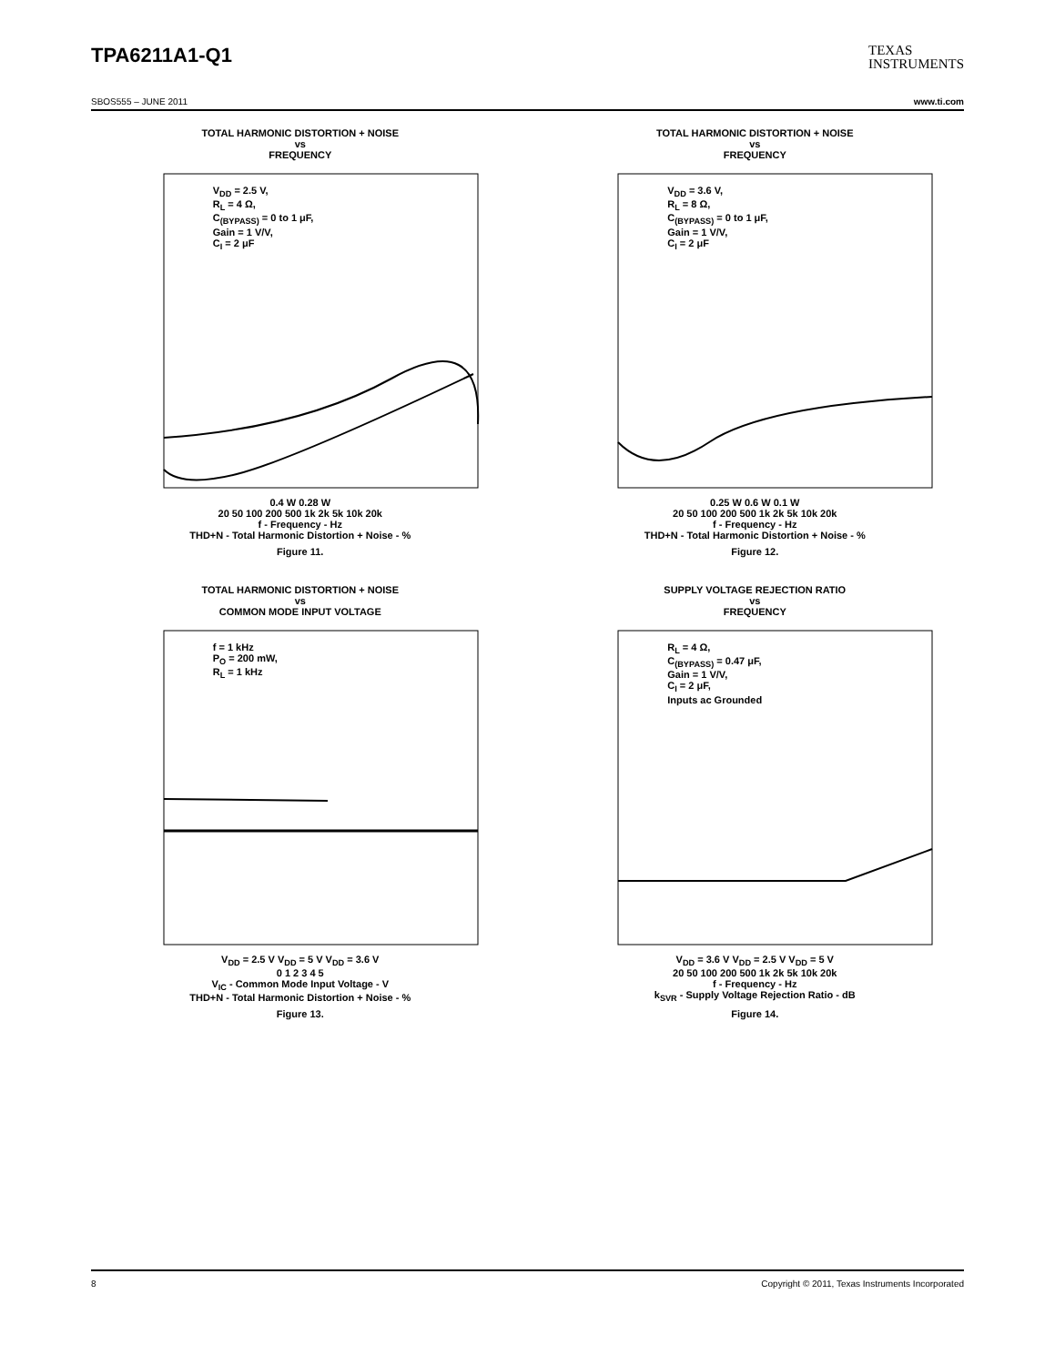TPA6211A1-Q1
TEXAS
INSTRUMENTS
SBOS555 – JUNE 2011 www.ti.com
TOTAL HARMONIC DISTORTION + NOISE
vs
FREQUENCY
V<sub>DD</sub> = 2.5 V,
R<sub>L</sub> = 4 Ω,
C<sub>(BYPASS)</sub> = 0 to 1 μF,
Gain = 1 V/V,
C<sub>I</sub> = 2 μF
0.4 W 0.28 W
20 50 100 200 500 1k 2k 5k 10k 20k
f - Frequency - Hz
THD+N - Total Harmonic Distortion + Noise - %
Figure 11.
TOTAL HARMONIC DISTORTION + NOISE
vs
FREQUENCY
V<sub>DD</sub> = 3.6 V,
R<sub>L</sub> = 8 Ω,
C<sub>(BYPASS)</sub> = 0 to 1 μF,
Gain = 1 V/V,
C<sub>I</sub> = 2 μF
0.25 W 0.6 W 0.1 W
20 50 100 200 500 1k 2k 5k 10k 20k
f - Frequency - Hz
THD+N - Total Harmonic Distortion + Noise - %
Figure 12.
TOTAL HARMONIC DISTORTION + NOISE
vs
COMMON MODE INPUT VOLTAGE
f = 1 kHz
P<sub>O</sub> = 200 mW,
R<sub>L</sub> = 1 kHz
V<sub>DD</sub> = 2.5 V V<sub>DD</sub> = 5 V V<sub>DD</sub> = 3.6 V
0 1 2 3 4 5
V<sub>IC</sub> - Common Mode Input Voltage - V
THD+N - Total Harmonic Distortion + Noise - %
Figure 13.
SUPPLY VOLTAGE REJECTION RATIO
vs
FREQUENCY
R<sub>L</sub> = 4 Ω,
C<sub>(BYPASS)</sub> = 0.47 μF,
Gain = 1 V/V,
C<sub>I</sub> = 2 μF,
Inputs ac Grounded
V<sub>DD</sub> = 3.6 V V<sub>DD</sub> = 2.5 V V<sub>DD</sub> = 5 V
20 50 100 200 500 1k 2k 5k 10k 20k
f - Frequency - Hz
k<sub>SVR</sub> - Supply Voltage Rejection Ratio - dB
Figure 14.
8 Copyright © 2011, Texas Instruments Incorporated